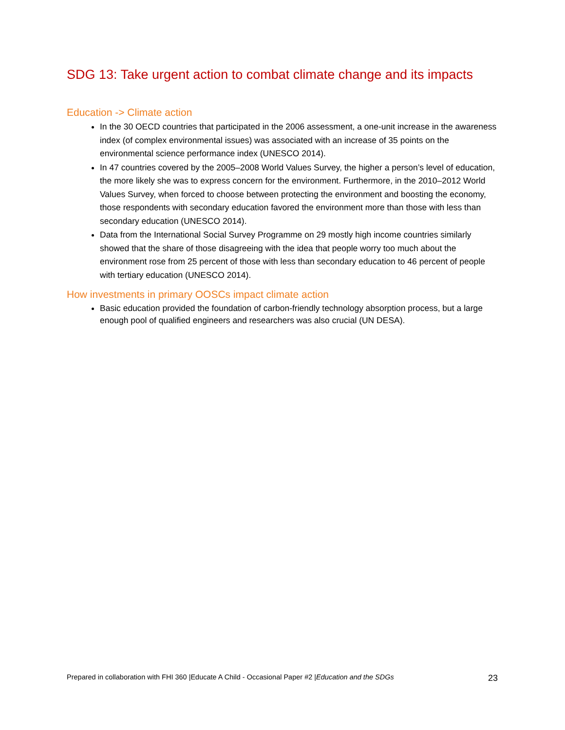SDG 13: Take urgent action to combat climate change and its impacts
Education -> Climate action
In the 30 OECD countries that participated in the 2006 assessment, a one-unit increase in the awareness index (of complex environmental issues) was associated with an increase of 35 points on the environmental science performance index (UNESCO 2014).
In 47 countries covered by the 2005–2008 World Values Survey, the higher a person’s level of education, the more likely she was to express concern for the environment. Furthermore, in the 2010–2012 World Values Survey, when forced to choose between protecting the environment and boosting the economy, those respondents with secondary education favored the environment more than those with less than secondary education (UNESCO 2014).
Data from the International Social Survey Programme on 29 mostly high income countries similarly showed that the share of those disagreeing with the idea that people worry too much about the environment rose from 25 percent of those with less than secondary education to 46 percent of people with tertiary education (UNESCO 2014).
How investments in primary OOSCs impact climate action
Basic education provided the foundation of carbon-friendly technology absorption process, but a large enough pool of qualified engineers and researchers was also crucial (UN DESA).
Prepared in collaboration with FHI 360 |Educate A Child - Occasional Paper #2 |Education and the SDGs 23